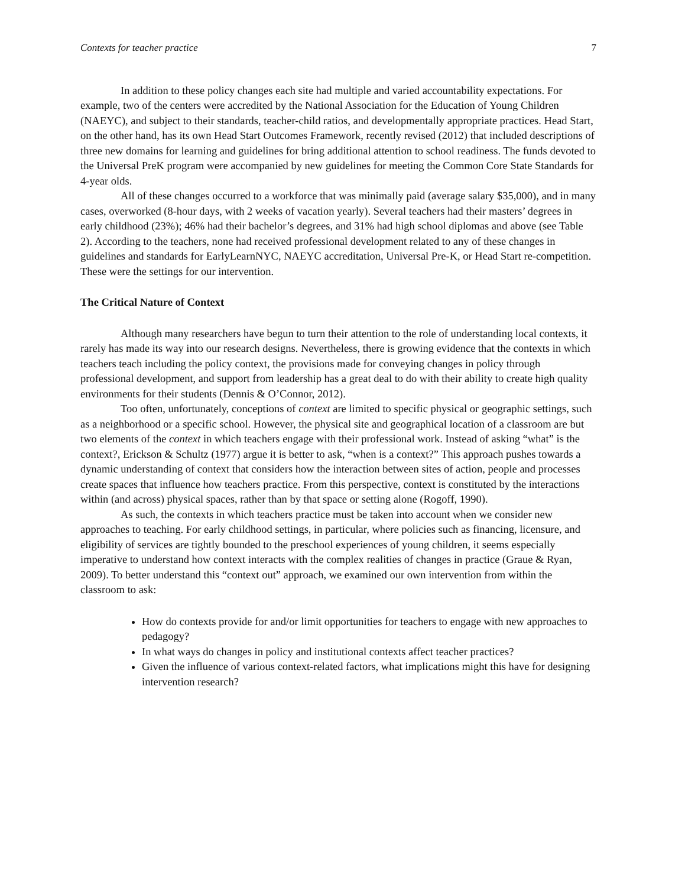Contexts for teacher practice 7
In addition to these policy changes each site had multiple and varied accountability expectations. For example, two of the centers were accredited by the National Association for the Education of Young Children (NAEYC), and subject to their standards, teacher-child ratios, and developmentally appropriate practices. Head Start, on the other hand, has its own Head Start Outcomes Framework, recently revised (2012) that included descriptions of three new domains for learning and guidelines for bring additional attention to school readiness. The funds devoted to the Universal PreK program were accompanied by new guidelines for meeting the Common Core State Standards for 4-year olds.
All of these changes occurred to a workforce that was minimally paid (average salary $35,000), and in many cases, overworked (8-hour days, with 2 weeks of vacation yearly). Several teachers had their masters’ degrees in early childhood (23%); 46% had their bachelor’s degrees, and 31% had high school diplomas and above (see Table 2). According to the teachers, none had received professional development related to any of these changes in guidelines and standards for EarlyLearnNYC, NAEYC accreditation, Universal Pre-K, or Head Start re-competition. These were the settings for our intervention.
The Critical Nature of Context
Although many researchers have begun to turn their attention to the role of understanding local contexts, it rarely has made its way into our research designs. Nevertheless, there is growing evidence that the contexts in which teachers teach including the policy context, the provisions made for conveying changes in policy through professional development, and support from leadership has a great deal to do with their ability to create high quality environments for their students (Dennis & O’Connor, 2012).
Too often, unfortunately, conceptions of context are limited to specific physical or geographic settings, such as a neighborhood or a specific school. However, the physical site and geographical location of a classroom are but two elements of the context in which teachers engage with their professional work. Instead of asking “what” is the context?, Erickson & Schultz (1977) argue it is better to ask, “when is a context?” This approach pushes towards a dynamic understanding of context that considers how the interaction between sites of action, people and processes create spaces that influence how teachers practice. From this perspective, context is constituted by the interactions within (and across) physical spaces, rather than by that space or setting alone (Rogoff, 1990).
As such, the contexts in which teachers practice must be taken into account when we consider new approaches to teaching. For early childhood settings, in particular, where policies such as financing, licensure, and eligibility of services are tightly bounded to the preschool experiences of young children, it seems especially imperative to understand how context interacts with the complex realities of changes in practice (Graue & Ryan, 2009). To better understand this “context out” approach, we examined our own intervention from within the classroom to ask:
How do contexts provide for and/or limit opportunities for teachers to engage with new approaches to pedagogy?
In what ways do changes in policy and institutional contexts affect teacher practices?
Given the influence of various context-related factors, what implications might this have for designing intervention research?